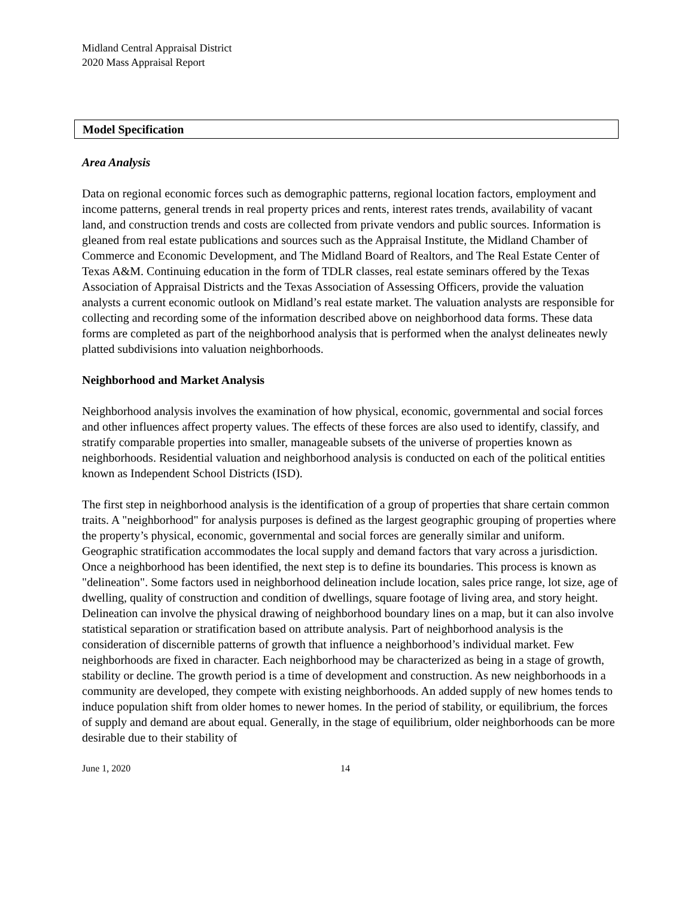Midland Central Appraisal District
2020 Mass Appraisal Report
Model Specification
Area Analysis
Data on regional economic forces such as demographic patterns, regional location factors, employment and income patterns, general trends in real property prices and rents, interest rates trends, availability of vacant land, and construction trends and costs are collected from private vendors and public sources. Information is gleaned from real estate publications and sources such as the Appraisal Institute, the Midland Chamber of Commerce and Economic Development, and The Midland Board of Realtors, and The Real Estate Center of Texas A&M. Continuing education in the form of TDLR classes, real estate seminars offered by the Texas Association of Appraisal Districts and the Texas Association of Assessing Officers, provide the valuation analysts a current economic outlook on Midland’s real estate market. The valuation analysts are responsible for collecting and recording some of the information described above on neighborhood data forms. These data forms are completed as part of the neighborhood analysis that is performed when the analyst delineates newly platted subdivisions into valuation neighborhoods.
Neighborhood and Market Analysis
Neighborhood analysis involves the examination of how physical, economic, governmental and social forces and other influences affect property values. The effects of these forces are also used to identify, classify, and stratify comparable properties into smaller, manageable subsets of the universe of properties known as neighborhoods. Residential valuation and neighborhood analysis is conducted on each of the political entities known as Independent School Districts (ISD).
The first step in neighborhood analysis is the identification of a group of properties that share certain common traits. A "neighborhood" for analysis purposes is defined as the largest geographic grouping of properties where the property’s physical, economic, governmental and social forces are generally similar and uniform. Geographic stratification accommodates the local supply and demand factors that vary across a jurisdiction. Once a neighborhood has been identified, the next step is to define its boundaries. This process is known as "delineation". Some factors used in neighborhood delineation include location, sales price range, lot size, age of dwelling, quality of construction and condition of dwellings, square footage of living area, and story height. Delineation can involve the physical drawing of neighborhood boundary lines on a map, but it can also involve statistical separation or stratification based on attribute analysis. Part of neighborhood analysis is the consideration of discernible patterns of growth that influence a neighborhood’s individual market. Few neighborhoods are fixed in character. Each neighborhood may be characterized as being in a stage of growth, stability or decline. The growth period is a time of development and construction. As new neighborhoods in a community are developed, they compete with existing neighborhoods. An added supply of new homes tends to induce population shift from older homes to newer homes. In the period of stability, or equilibrium, the forces of supply and demand are about equal. Generally, in the stage of equilibrium, older neighborhoods can be more desirable due to their stability of
June 1, 2020 14